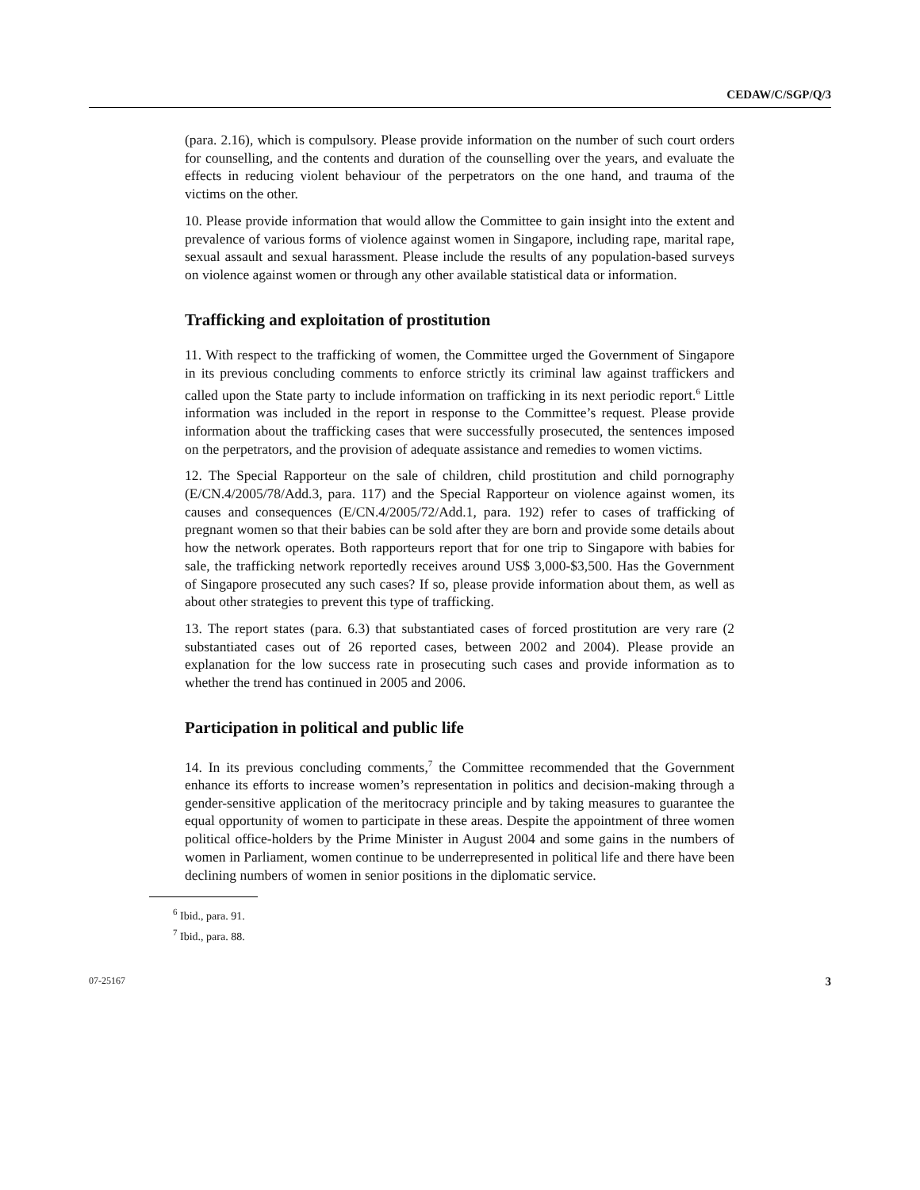CEDAW/C/SGP/Q/3
(para. 2.16), which is compulsory. Please provide information on the number of such court orders for counselling, and the contents and duration of the counselling over the years, and evaluate the effects in reducing violent behaviour of the perpetrators on the one hand, and trauma of the victims on the other.
10. Please provide information that would allow the Committee to gain insight into the extent and prevalence of various forms of violence against women in Singapore, including rape, marital rape, sexual assault and sexual harassment. Please include the results of any population-based surveys on violence against women or through any other available statistical data or information.
Trafficking and exploitation of prostitution
11. With respect to the trafficking of women, the Committee urged the Government of Singapore in its previous concluding comments to enforce strictly its criminal law against traffickers and called upon the State party to include information on trafficking in its next periodic report.<sup>6</sup> Little information was included in the report in response to the Committee’s request. Please provide information about the trafficking cases that were successfully prosecuted, the sentences imposed on the perpetrators, and the provision of adequate assistance and remedies to women victims.
12. The Special Rapporteur on the sale of children, child prostitution and child pornography (E/CN.4/2005/78/Add.3, para. 117) and the Special Rapporteur on violence against women, its causes and consequences (E/CN.4/2005/72/Add.1, para. 192) refer to cases of trafficking of pregnant women so that their babies can be sold after they are born and provide some details about how the network operates. Both rapporteurs report that for one trip to Singapore with babies for sale, the trafficking network reportedly receives around US$ 3,000-$3,500. Has the Government of Singapore prosecuted any such cases? If so, please provide information about them, as well as about other strategies to prevent this type of trafficking.
13. The report states (para. 6.3) that substantiated cases of forced prostitution are very rare (2 substantiated cases out of 26 reported cases, between 2002 and 2004). Please provide an explanation for the low success rate in prosecuting such cases and provide information as to whether the trend has continued in 2005 and 2006.
Participation in political and public life
14. In its previous concluding comments,<sup>7</sup> the Committee recommended that the Government enhance its efforts to increase women’s representation in politics and decision-making through a gender-sensitive application of the meritocracy principle and by taking measures to guarantee the equal opportunity of women to participate in these areas. Despite the appointment of three women political office-holders by the Prime Minister in August 2004 and some gains in the numbers of women in Parliament, women continue to be underrepresented in political life and there have been declining numbers of women in senior positions in the diplomatic service.
<sup>6</sup> Ibid., para. 91.
<sup>7</sup> Ibid., para. 88.
07-25167 3